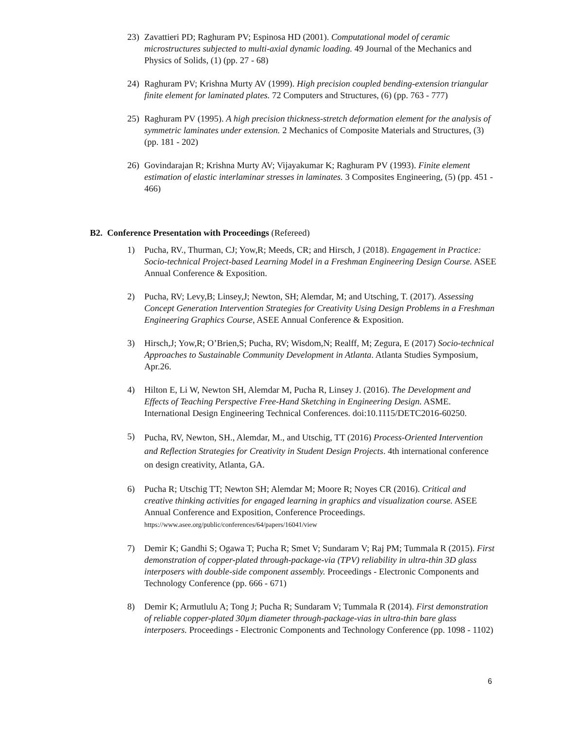23) Zavattieri PD; Raghuram PV; Espinosa HD (2001). Computational model of ceramic microstructures subjected to multi-axial dynamic loading. 49 Journal of the Mechanics and Physics of Solids, (1) (pp. 27 - 68)
24) Raghuram PV; Krishna Murty AV (1999). High precision coupled bending-extension triangular finite element for laminated plates. 72 Computers and Structures, (6) (pp. 763 - 777)
25) Raghuram PV (1995). A high precision thickness-stretch deformation element for the analysis of symmetric laminates under extension. 2 Mechanics of Composite Materials and Structures, (3) (pp. 181 - 202)
26) Govindarajan R; Krishna Murty AV; Vijayakumar K; Raghuram PV (1993). Finite element estimation of elastic interlaminar stresses in laminates. 3 Composites Engineering, (5) (pp. 451 - 466)
B2. Conference Presentation with Proceedings (Refereed)
1) Pucha, RV., Thurman, CJ; Yow,R; Meeds, CR; and Hirsch, J (2018). Engagement in Practice: Socio-technical Project-based Learning Model in a Freshman Engineering Design Course. ASEE Annual Conference & Exposition.
2) Pucha, RV; Levy,B; Linsey,J; Newton, SH; Alemdar, M; and Utsching, T. (2017). Assessing Concept Generation Intervention Strategies for Creativity Using Design Problems in a Freshman Engineering Graphics Course, ASEE Annual Conference & Exposition.
3) Hirsch,J; Yow,R; O’Brien,S; Pucha, RV; Wisdom,N; Realff, M; Zegura, E (2017) Socio-technical Approaches to Sustainable Community Development in Atlanta. Atlanta Studies Symposium, Apr.26.
4) Hilton E, Li W, Newton SH, Alemdar M, Pucha R, Linsey J. (2016). The Development and Effects of Teaching Perspective Free-Hand Sketching in Engineering Design. ASME. International Design Engineering Technical Conferences. doi:10.1115/DETC2016-60250.
5)
Pucha, RV, Newton, SH., Alemdar, M., and Utschig, TT (2016) Process-Oriented Intervention and Reflection Strategies for Creativity in Student Design Projects. 4th international conference on design creativity, Atlanta, GA.
6) Pucha R; Utschig TT; Newton SH; Alemdar M; Moore R; Noyes CR (2016). Critical and creative thinking activities for engaged learning in graphics and visualization course. ASEE Annual Conference and Exposition, Conference Proceedings.
https://www.asee.org/public/conferences/64/papers/16041/view
7) Demir K; Gandhi S; Ogawa T; Pucha R; Smet V; Sundaram V; Raj PM; Tummala R (2015). First demonstration of copper-plated through-package-via (TPV) reliability in ultra-thin 3D glass interposers with double-side component assembly. Proceedings - Electronic Components and Technology Conference (pp. 666 - 671)
8) Demir K; Armutlulu A; Tong J; Pucha R; Sundaram V; Tummala R (2014). First demonstration of reliable copper-plated 30µm diameter through-package-vias in ultra-thin bare glass interposers. Proceedings - Electronic Components and Technology Conference (pp. 1098 - 1102)
6